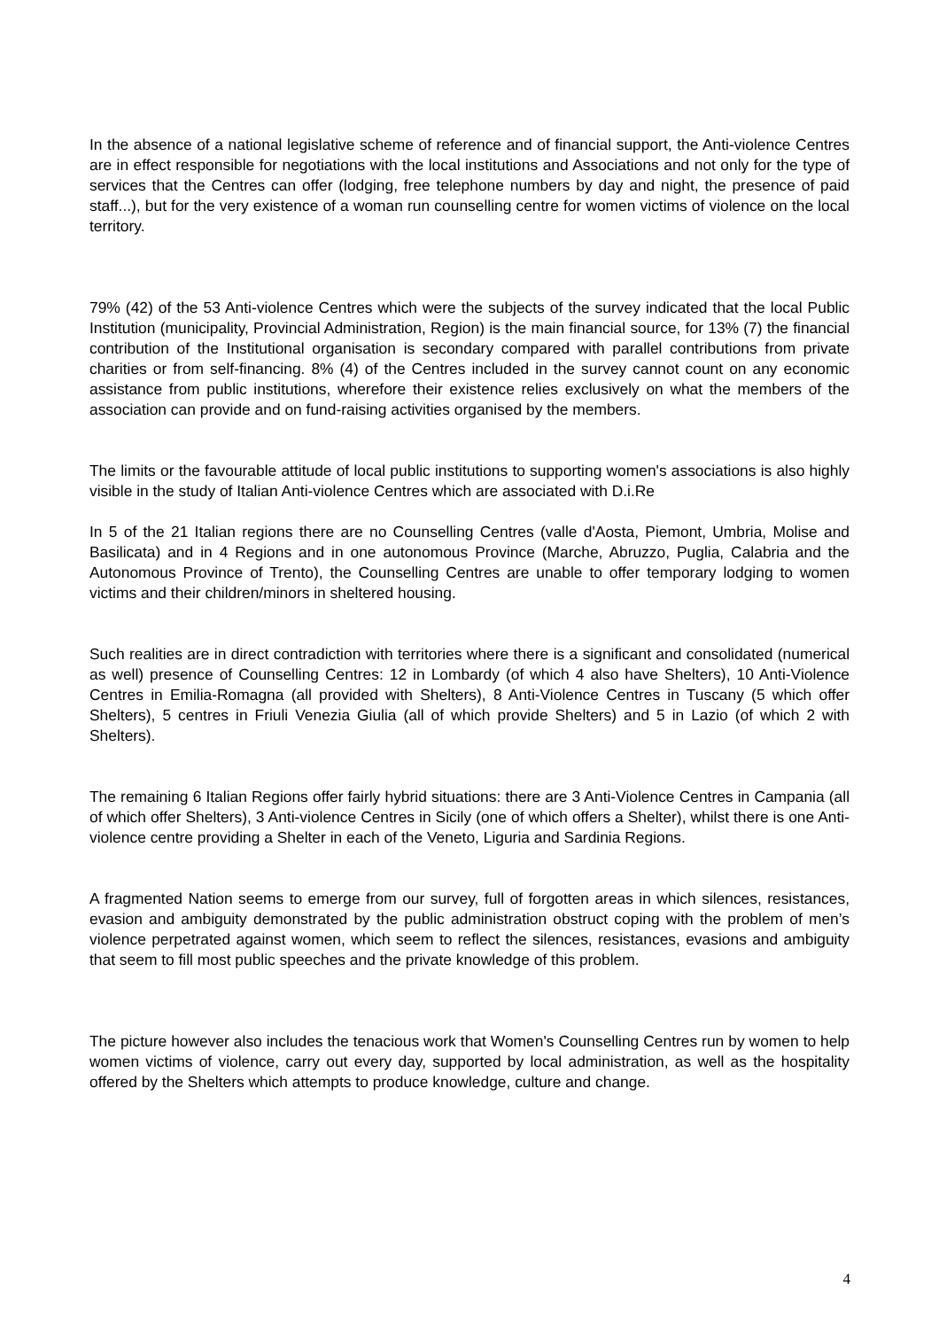In the absence of a national legislative scheme of reference and of financial support, the Anti-violence Centres are in effect responsible for negotiations with the local institutions and Associations and not only for the type of services that the Centres can offer (lodging, free telephone numbers by day and night, the presence of paid staff...), but for the very existence of a woman run counselling centre for women victims of violence on the local territory.
79% (42) of the 53 Anti-violence Centres which were the subjects of the survey indicated that the local Public Institution (municipality, Provincial Administration, Region) is the main financial source, for 13% (7) the financial contribution of the Institutional organisation is secondary compared with parallel contributions from private charities or from self-financing. 8% (4) of the Centres included in the survey cannot count on any economic assistance from public institutions, wherefore their existence relies exclusively on what the members of the association can provide and on fund-raising activities organised by the members.
The limits or the favourable attitude of local public institutions to supporting women's associations is also highly visible in the study of Italian Anti-violence Centres which are associated with D.i.Re
In 5 of the 21 Italian regions there are no Counselling Centres (valle d'Aosta, Piemont, Umbria, Molise and Basilicata) and in 4 Regions and in one autonomous Province (Marche, Abruzzo, Puglia, Calabria and the Autonomous Province of Trento), the Counselling Centres are unable to offer temporary lodging to women victims and their children/minors in sheltered housing.
Such realities are in direct contradiction with territories where there is a significant and consolidated (numerical as well) presence of Counselling Centres: 12 in Lombardy (of which 4 also have Shelters), 10 Anti-Violence Centres in Emilia-Romagna (all provided with Shelters), 8 Anti-Violence Centres in Tuscany (5 which offer Shelters), 5 centres in Friuli Venezia Giulia (all of which provide Shelters) and 5 in Lazio (of which 2 with Shelters).
The remaining 6 Italian Regions offer fairly hybrid situations: there are 3 Anti-Violence Centres in Campania (all of which offer Shelters), 3 Anti-violence Centres in Sicily (one of which offers a Shelter), whilst there is one Anti-violence centre providing a Shelter in each of the Veneto, Liguria and Sardinia Regions.
A fragmented Nation seems to emerge from our survey, full of forgotten areas in which silences, resistances, evasion and ambiguity demonstrated by the public administration obstruct coping with the problem of men’s violence perpetrated against women, which seem to reflect the silences, resistances, evasions and ambiguity that seem to fill most public speeches and the private knowledge of this problem.
The picture however also includes the tenacious work that Women's Counselling Centres run by women to help women victims of violence, carry out every day, supported by local administration, as well as the hospitality offered by the Shelters which attempts to produce knowledge, culture and change.
4